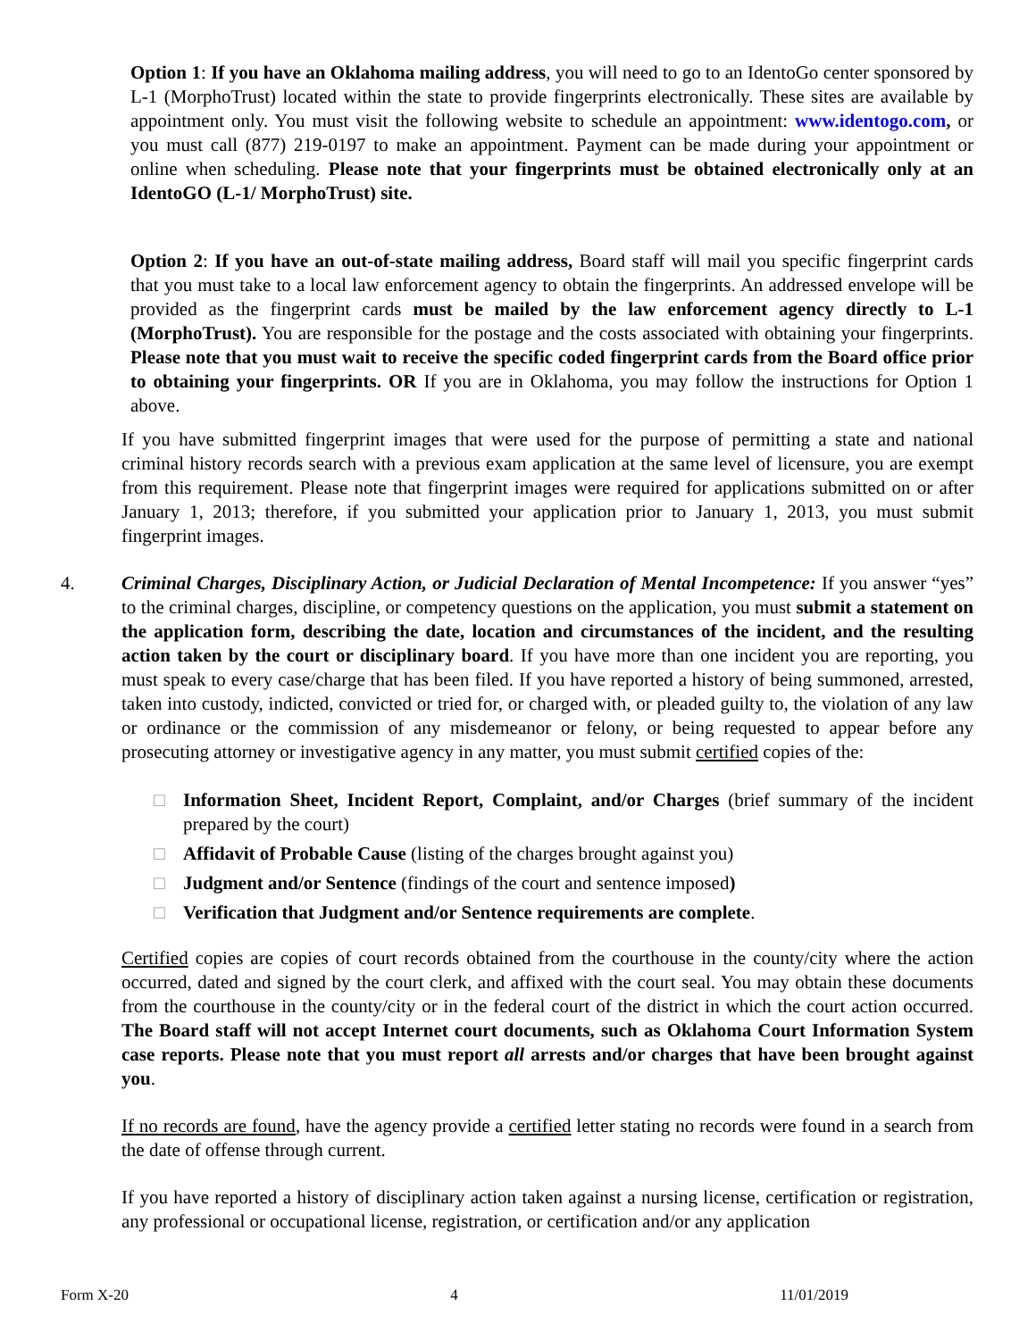Option 1: If you have an Oklahoma mailing address, you will need to go to an IdentoGo center sponsored by L-1 (MorphoTrust) located within the state to provide fingerprints electronically. These sites are available by appointment only. You must visit the following website to schedule an appointment: www.identogo.com, or you must call (877) 219-0197 to make an appointment. Payment can be made during your appointment or online when scheduling. Please note that your fingerprints must be obtained electronically only at an IdentoGO (L-1/ MorphoTrust) site.
Option 2: If you have an out-of-state mailing address, Board staff will mail you specific fingerprint cards that you must take to a local law enforcement agency to obtain the fingerprints. An addressed envelope will be provided as the fingerprint cards must be mailed by the law enforcement agency directly to L-1 (MorphoTrust). You are responsible for the postage and the costs associated with obtaining your fingerprints. Please note that you must wait to receive the specific coded fingerprint cards from the Board office prior to obtaining your fingerprints. OR If you are in Oklahoma, you may follow the instructions for Option 1 above.
If you have submitted fingerprint images that were used for the purpose of permitting a state and national criminal history records search with a previous exam application at the same level of licensure, you are exempt from this requirement. Please note that fingerprint images were required for applications submitted on or after January 1, 2013; therefore, if you submitted your application prior to January 1, 2013, you must submit fingerprint images.
4. Criminal Charges, Disciplinary Action, or Judicial Declaration of Mental Incompetence: If you answer “yes” to the criminal charges, discipline, or competency questions on the application, you must submit a statement on the application form, describing the date, location and circumstances of the incident, and the resulting action taken by the court or disciplinary board. If you have more than one incident you are reporting, you must speak to every case/charge that has been filed. If you have reported a history of being summoned, arrested, taken into custody, indicted, convicted or tried for, or charged with, or pleaded guilty to, the violation of any law or ordinance or the commission of any misdemeanor or felony, or being requested to appear before any prosecuting attorney or investigative agency in any matter, you must submit certified copies of the:
□ Information Sheet, Incident Report, Complaint, and/or Charges (brief summary of the incident prepared by the court)
□ Affidavit of Probable Cause (listing of the charges brought against you)
□ Judgment and/or Sentence (findings of the court and sentence imposed)
□ Verification that Judgment and/or Sentence requirements are complete.
Certified copies are copies of court records obtained from the courthouse in the county/city where the action occurred, dated and signed by the court clerk, and affixed with the court seal. You may obtain these documents from the courthouse in the county/city or in the federal court of the district in which the court action occurred. The Board staff will not accept Internet court documents, such as Oklahoma Court Information System case reports. Please note that you must report all arrests and/or charges that have been brought against you.
If no records are found, have the agency provide a certified letter stating no records were found in a search from the date of offense through current.
If you have reported a history of disciplinary action taken against a nursing license, certification or registration, any professional or occupational license, registration, or certification and/or any application
Form X-20 4 11/01/2019